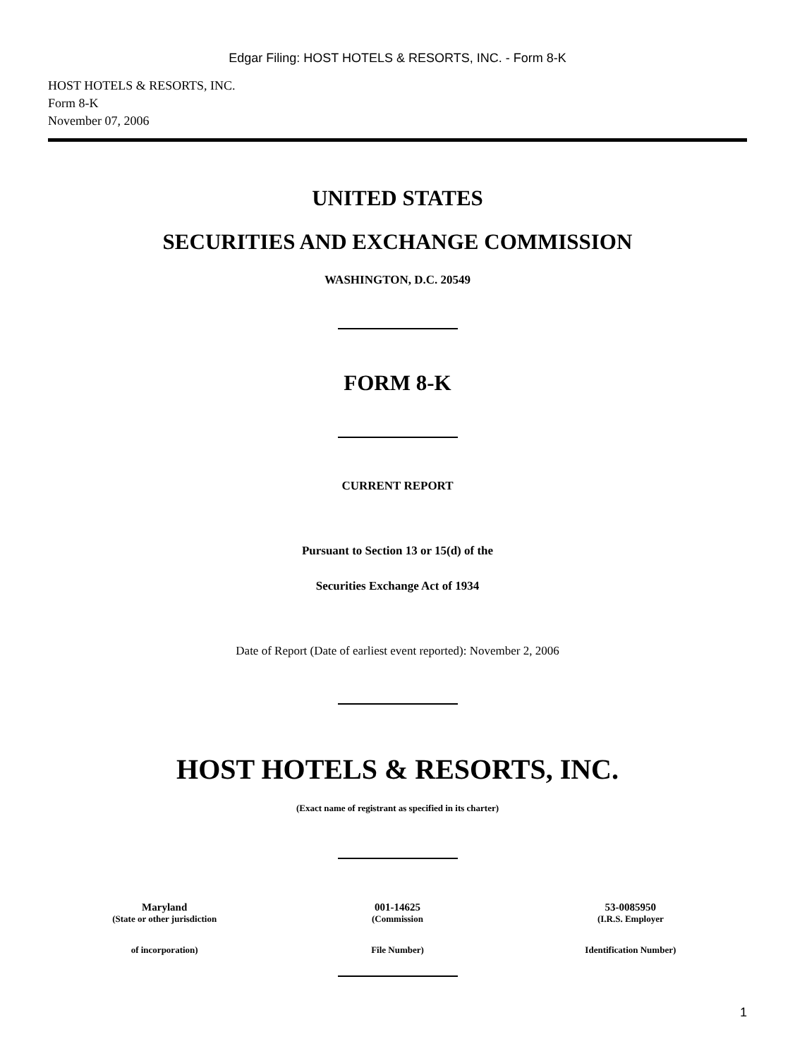Edgar Filing: HOST HOTELS & RESORTS, INC. - Form 8-K
HOST HOTELS & RESORTS, INC.
Form 8-K
November 07, 2006
UNITED STATES
SECURITIES AND EXCHANGE COMMISSION
WASHINGTON, D.C. 20549
FORM 8-K
CURRENT REPORT
Pursuant to Section 13 or 15(d) of the
Securities Exchange Act of 1934
Date of Report (Date of earliest event reported): November 2, 2006
HOST HOTELS & RESORTS, INC.
(Exact name of registrant as specified in its charter)
| Maryland | 001-14625 | 53-0085950 |
| (State or other jurisdiction | (Commission | (I.R.S. Employer |
| of incorporation) | File Number) | Identification Number) |
1